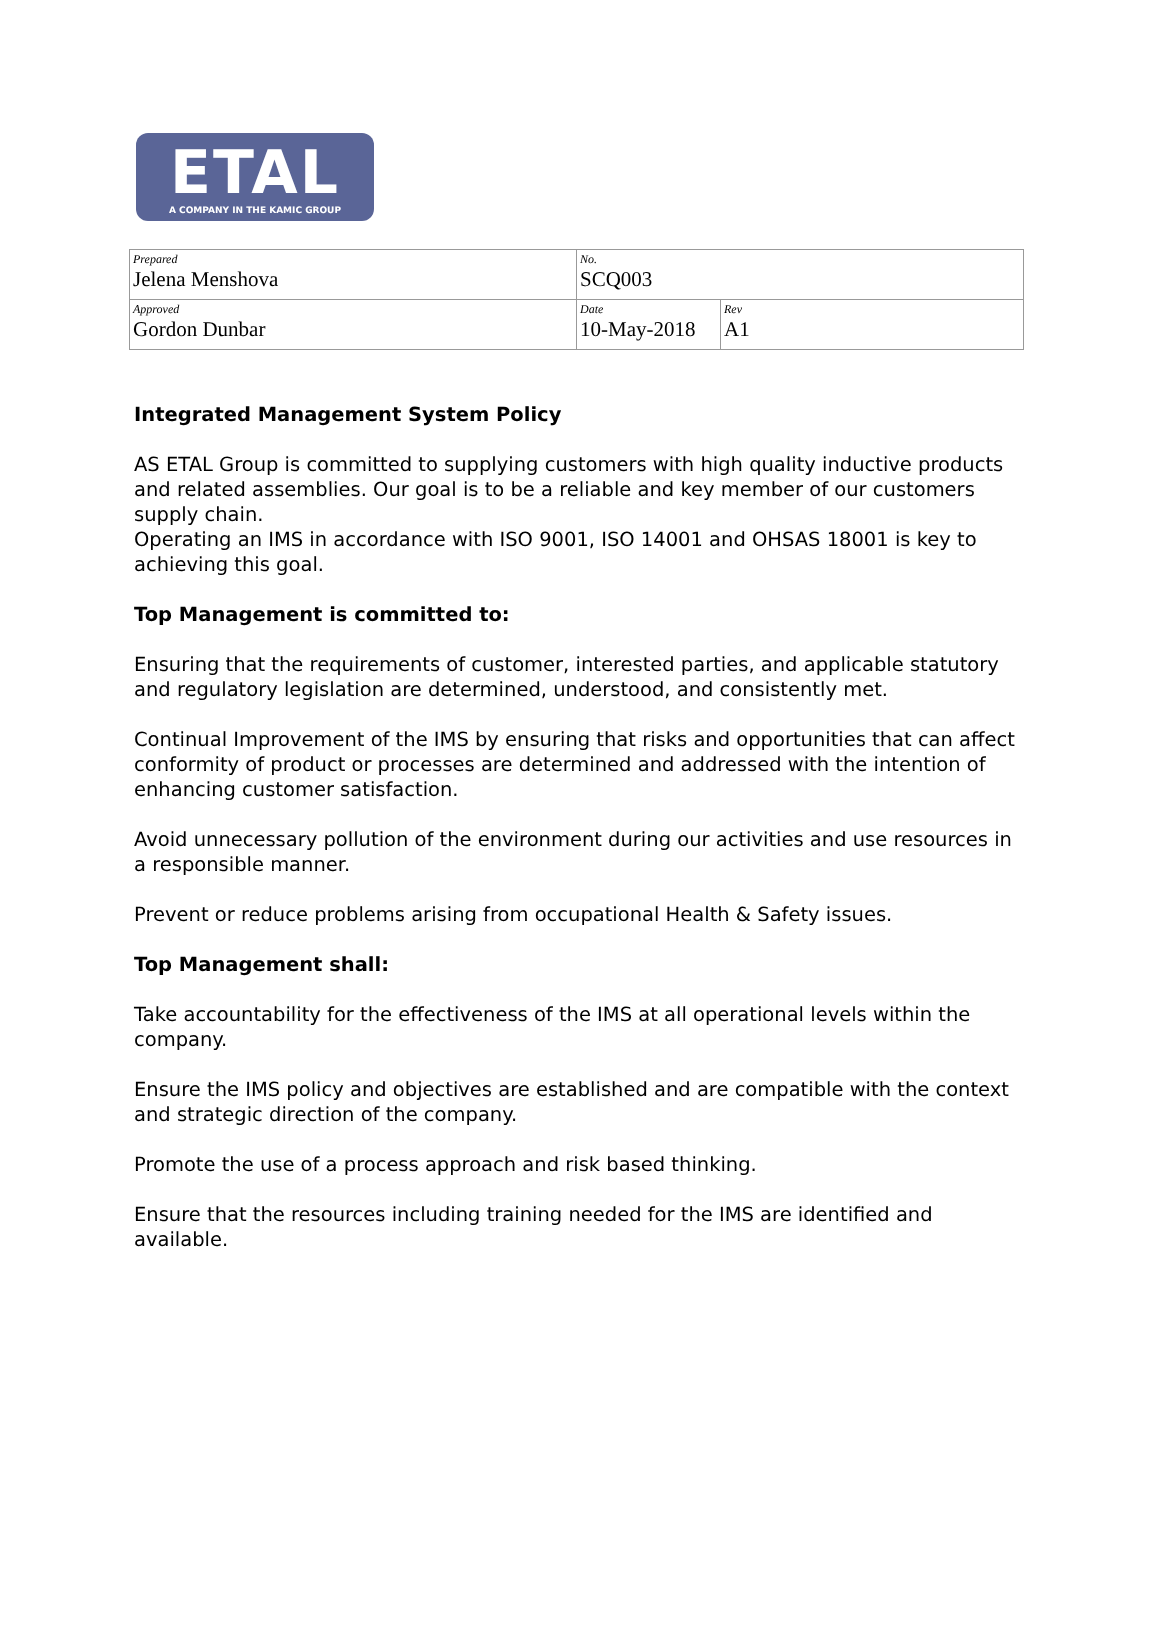ETAL
A COMPANY IN THE KAMIC GROUP
| Prepared Jelena Menshova | No. SCQ003 | |
| Approved Gordon Dunbar | Date 10-May-2018 | Rev A1 |
Integrated Management System Policy
AS ETAL Group is committed to supplying customers with high quality inductive products and related assemblies. Our goal is to be a reliable and key member of our customers supply chain.
Operating an IMS in accordance with ISO 9001, ISO 14001 and OHSAS 18001 is key to achieving this goal.
Top Management is committed to:
Ensuring that the requirements of customer, interested parties, and applicable statutory and regulatory legislation are determined, understood, and consistently met.
Continual Improvement of the IMS by ensuring that risks and opportunities that can affect conformity of product or processes are determined and addressed with the intention of enhancing customer satisfaction.
Avoid unnecessary pollution of the environment during our activities and use resources in a responsible manner.
Prevent or reduce problems arising from occupational Health & Safety issues.
Top Management shall:
Take accountability for the effectiveness of the IMS at all operational levels within the company.
Ensure the IMS policy and objectives are established and are compatible with the context and strategic direction of the company.
Promote the use of a process approach and risk based thinking.
Ensure that the resources including training needed for the IMS are identified and available.